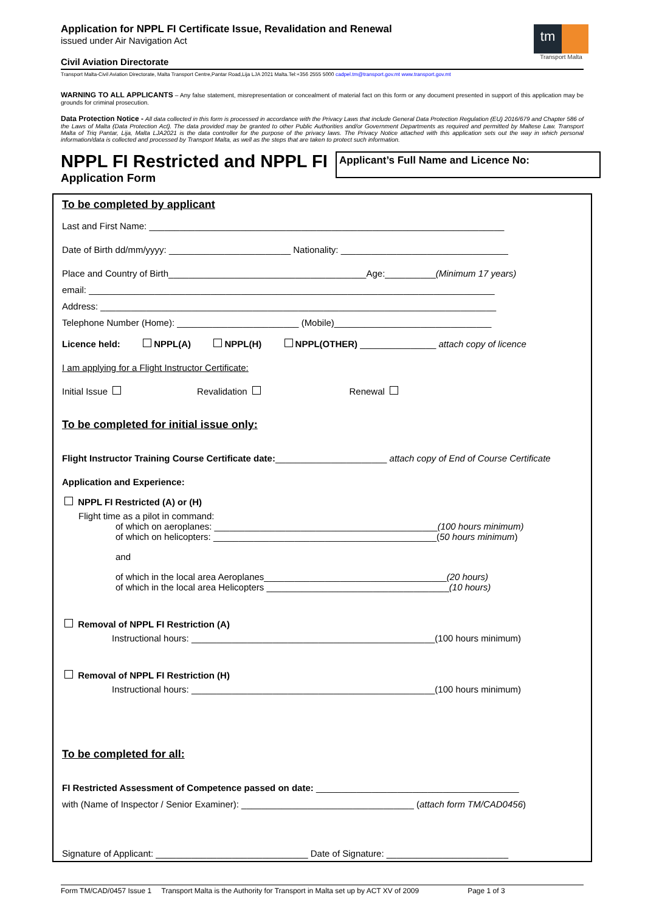Application for NPPL FI Certificate Issue, Revalidation and Renewal
issued under Air Navigation Act
Civil Aviation Directorate
tm
Transport Malta
Transport Malta-Civil Aviation Directorate, Malta Transport Centre,Pantar Road,Lija LJA 2021 Malta.Tel:+356 2555 5000 cadpel.tm@transport.gov.mt www.transport.gov.mt
WARNING TO ALL APPLICANTS – Any false statement, misrepresentation or concealment of material fact on this form or any document presented in support of this application may be grounds for criminal prosecution.
Data Protection Notice - All data collected in this form is processed in accordance with the Privacy Laws that include General Data Protection Regulation (EU) 2016/679 and Chapter 586 of the Laws of Malta (Data Protection Act). The data provided may be granted to other Public Authorities and/or Government Departments as required and permitted by Maltese Law. Transport Malta of Triq Pantar, Lija, Malta LJA2021 is the data controller for the purpose of the privacy laws. The Privacy Notice attached with this application sets out the way in which personal information/data is collected and processed by Transport Malta, as well as the steps that are taken to protect such information.
NPPL FI Restricted and NPPL FI
Application Form
Applicant’s Full Name and Licence No:
To be completed by applicant
Last and First Name: ______________________________________________________________________
Date of Birth dd/mm/yyyy: ________________________ Nationality: _________________________________
Place and Country of Birth_______________________________________Age:__________(Minimum 17 years)
email: ________________________________________________________________________________
Address: ______________________________________________________________________________
Telephone Number (Home): ________________________ (Mobile)_______________________________
Licence held: NPPL(A) NPPL(H) NPPL(OTHER) _______________ attach copy of licence
I am applying for a Flight Instructor Certificate:
Initial Issue Revalidation Renewal
To be completed for initial issue only:
Flight Instructor Training Course Certificate date:______________________ attach copy of End of Course Certificate
Application and Experience:
NPPL FI Restricted (A) or (H)
Flight time as a pilot in command:
of which on aeroplanes: ____________________________________________(100 hours minimum)
of which on helicopters: ____________________________________________(50 hours minimum)
and
of which in the local area Aeroplanes____________________________________(20 hours)
of which in the local area Helicopters ____________________________________(10 hours)
Removal of NPPL FI Restriction (A)
Instructional hours: ________________________________________________(100 hours minimum)
Removal of NPPL FI Restriction (H)
Instructional hours: ________________________________________________(100 hours minimum)
To be completed for all:
FI Restricted Assessment of Competence passed on date: ________________________________________
with (Name of Inspector / Senior Examiner): __________________________________ (attach form TM/CAD0456)
Signature of Applicant: ______________________________ Date of Signature: ________________________
Form TM/CAD/0457 Issue 1 Transport Malta is the Authority for Transport in Malta set up by ACT XV of 2009 Page 1 of 3